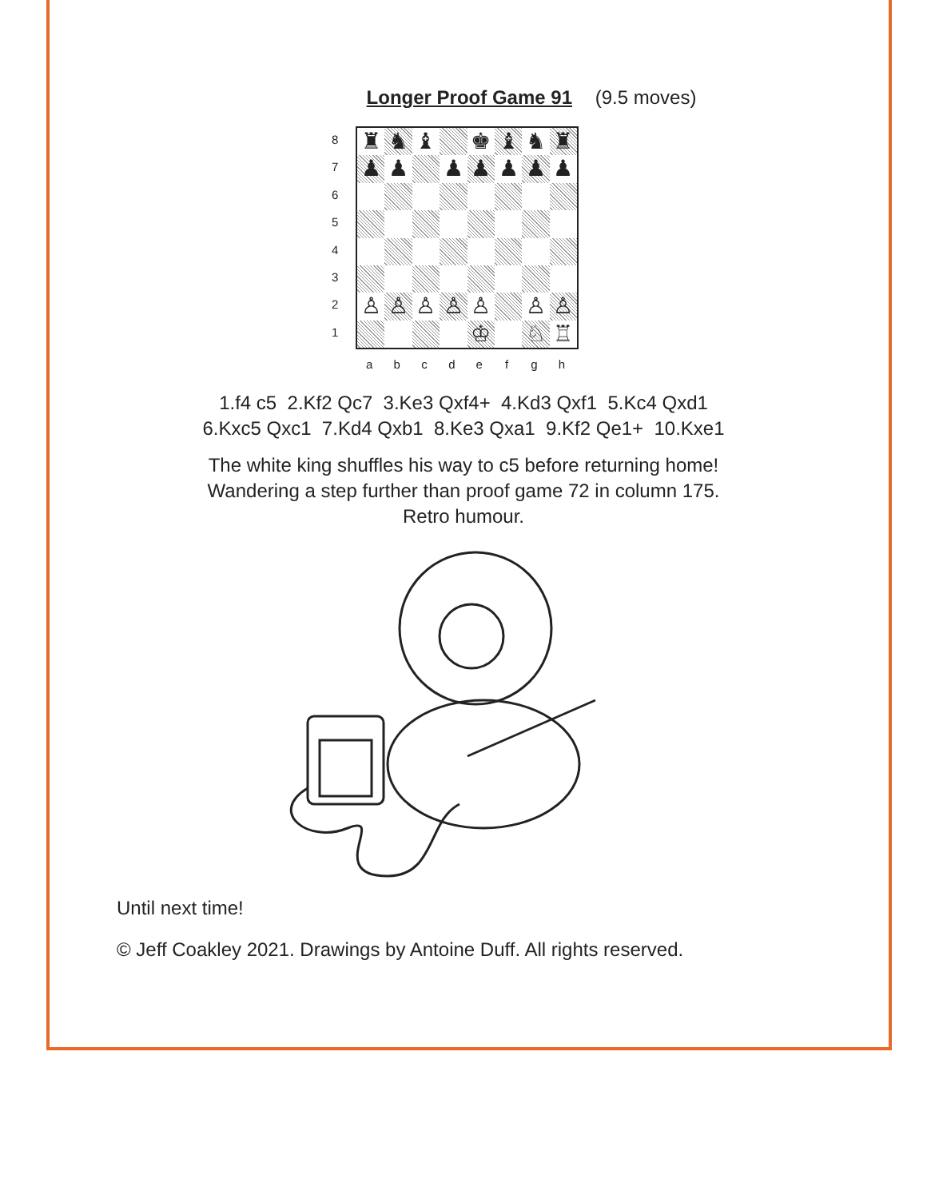Longer Proof Game 91 (9.5 moves)
8
7
6
5
4
3
2
1
♜ ♞ ♝ ♚ ♝ ♞ ♜ ♟ ♟ ♟ ♟ ♟ ♟ ♟ ♙ ♙ ♙ ♙ ♙ ♙ ♙ ♔ ♘ ♖
abcdefgh
1.f4 c5 2.Kf2 Qc7 3.Ke3 Qxf4+ 4.Kd3 Qxf1 5.Kc4 Qxd1
6.Kxc5 Qxc1 7.Kd4 Qxb1 8.Ke3 Qxa1 9.Kf2 Qe1+ 10.Kxe1
The white king shuffles his way to c5 before returning home!
Wandering a step further than proof game 72 in column 175.
Retro humour.
Until next time!
© Jeff Coakley 2021. Drawings by Antoine Duff. All rights reserved.